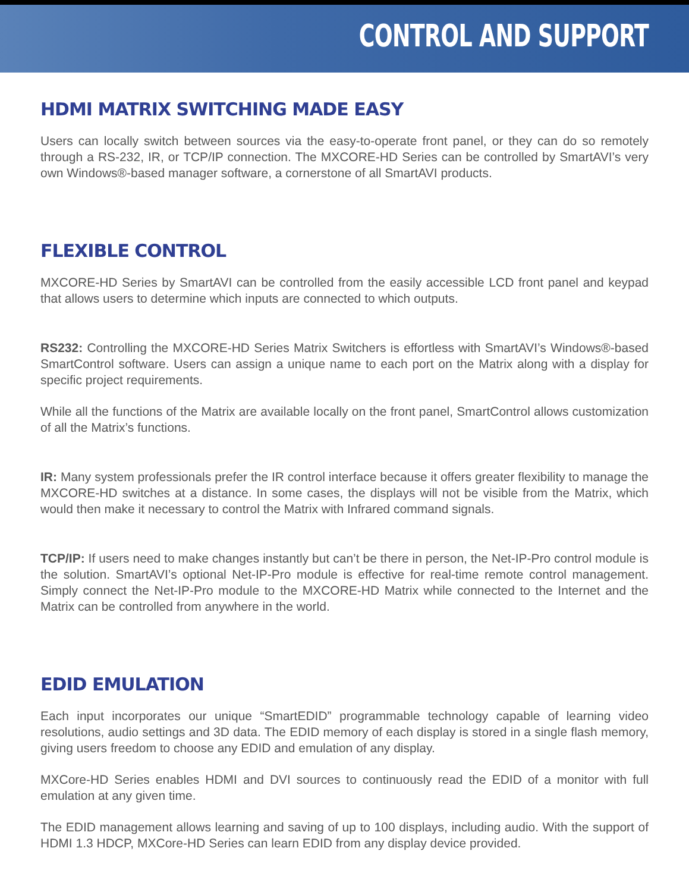CONTROL AND SUPPORT
HDMI MATRIX SWITCHING MADE EASY
Users can locally switch between sources via the easy-to-operate front panel, or they can do so remotely through a RS-232, IR, or TCP/IP connection. The MXCORE-HD Series can be controlled by SmartAVI’s very own Windows®-based manager software, a cornerstone of all SmartAVI products.
FLEXIBLE CONTROL
MXCORE-HD Series by SmartAVI can be controlled from the easily accessible LCD front panel and keypad that allows users to determine which inputs are connected to which outputs.
RS232: Controlling the MXCORE-HD Series Matrix Switchers is effortless with SmartAVI’s Windows®-based SmartControl software. Users can assign a unique name to each port on the Matrix along with a display for specific project requirements.
While all the functions of the Matrix are available locally on the front panel, SmartControl allows customization of all the Matrix’s functions.
IR: Many system professionals prefer the IR control interface because it offers greater flexibility to manage the MXCORE-HD switches at a distance. In some cases, the displays will not be visible from the Matrix, which would then make it necessary to control the Matrix with Infrared command signals.
TCP/IP: If users need to make changes instantly but can’t be there in person, the Net-IP-Pro control module is the solution. SmartAVI’s optional Net-IP-Pro module is effective for real-time remote control management. Simply connect the Net-IP-Pro module to the MXCORE-HD Matrix while connected to the Internet and the Matrix can be controlled from anywhere in the world.
EDID EMULATION
Each input incorporates our unique “SmartEDID” programmable technology capable of learning video resolutions, audio settings and 3D data. The EDID memory of each display is stored in a single flash memory, giving users freedom to choose any EDID and emulation of any display.
MXCore-HD Series enables HDMI and DVI sources to continuously read the EDID of a monitor with full emulation at any given time.
The EDID management allows learning and saving of up to 100 displays, including audio. With the support of HDMI 1.3 HDCP, MXCore-HD Series can learn EDID from any display device provided.